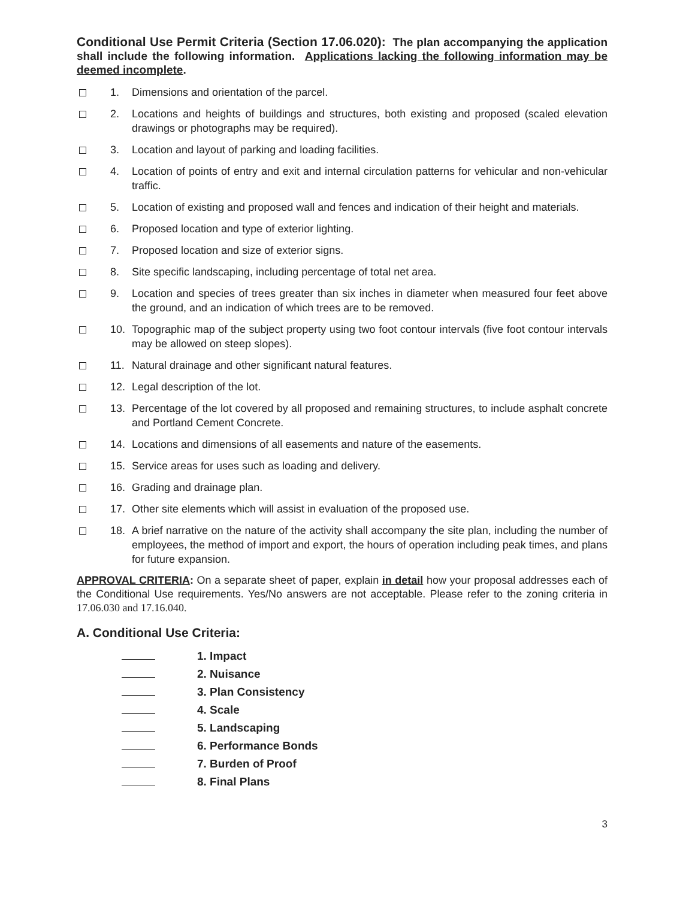Conditional Use Permit Criteria (Section 17.06.020): The plan accompanying the application shall include the following information. Applications lacking the following information may be deemed incomplete.
1. Dimensions and orientation of the parcel.
2. Locations and heights of buildings and structures, both existing and proposed (scaled elevation drawings or photographs may be required).
3. Location and layout of parking and loading facilities.
4. Location of points of entry and exit and internal circulation patterns for vehicular and non-vehicular traffic.
5. Location of existing and proposed wall and fences and indication of their height and materials.
6. Proposed location and type of exterior lighting.
7. Proposed location and size of exterior signs.
8. Site specific landscaping, including percentage of total net area.
9. Location and species of trees greater than six inches in diameter when measured four feet above the ground, and an indication of which trees are to be removed.
10. Topographic map of the subject property using two foot contour intervals (five foot contour intervals may be allowed on steep slopes).
11. Natural drainage and other significant natural features.
12. Legal description of the lot.
13. Percentage of the lot covered by all proposed and remaining structures, to include asphalt concrete and Portland Cement Concrete.
14. Locations and dimensions of all easements and nature of the easements.
15. Service areas for uses such as loading and delivery.
16. Grading and drainage plan.
17. Other site elements which will assist in evaluation of the proposed use.
18. A brief narrative on the nature of the activity shall accompany the site plan, including the number of employees, the method of import and export, the hours of operation including peak times, and plans for future expansion.
APPROVAL CRITERIA: On a separate sheet of paper, explain in detail how your proposal addresses each of the Conditional Use requirements. Yes/No answers are not acceptable. Please refer to the zoning criteria in 17.06.030 and 17.16.040.
A. Conditional Use Criteria:
1. Impact
2. Nuisance
3. Plan Consistency
4. Scale
5. Landscaping
6. Performance Bonds
7. Burden of Proof
8. Final Plans
3